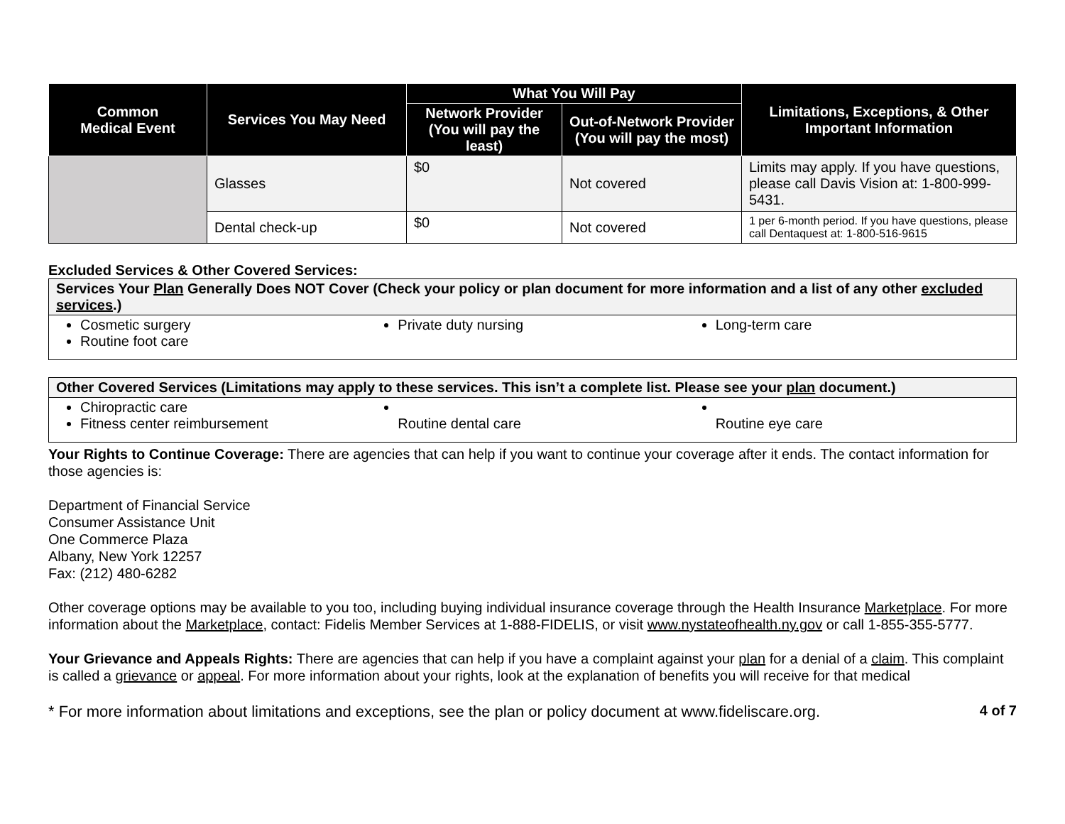| Common Medical Event | Services You May Need | What You Will Pay | | Limitations, Exceptions, & Other Important Information |
| --- | --- | --- | --- | --- |
| | | Network Provider (You will pay the least) | Out-of-Network Provider (You will pay the most) | |
| | Glasses | $0 | Not covered | Limits may apply. If you have questions, please call Davis Vision at: 1-800-999-5431. |
| | Dental check-up | $0 | Not covered | 1 per 6-month period. If you have questions, please call Dentaquest at: 1-800-516-9615 |
Excluded Services & Other Covered Services:
Services Your Plan Generally Does NOT Cover (Check your policy or plan document for more information and a list of any other excluded services.)
Cosmetic surgery
Routine foot care
Private duty nursing Long-term care
Other Covered Services (Limitations may apply to these services. This isn’t a complete list. Please see your plan document.)
Chiropractic care
Fitness center reimbursement
Routine dental care
Routine eye care
Your Rights to Continue Coverage: There are agencies that can help if you want to continue your coverage after it ends. The contact information for those agencies is:
Department of Financial Service
Consumer Assistance Unit
One Commerce Plaza
Albany, New York 12257
Fax: (212) 480-6282
Other coverage options may be available to you too, including buying individual insurance coverage through the Health Insurance Marketplace. For more information about the Marketplace, contact: Fidelis Member Services at 1-888-FIDELIS, or visit www.nystateofhealth.ny.gov or call 1-855-355-5777.
Your Grievance and Appeals Rights: There are agencies that can help if you have a complaint against your plan for a denial of a claim. This complaint is called a grievance or appeal. For more information about your rights, look at the explanation of benefits you will receive for that medical
* For more information about limitations and exceptions, see the plan or policy document at www.fideliscare.org. 4 of 7